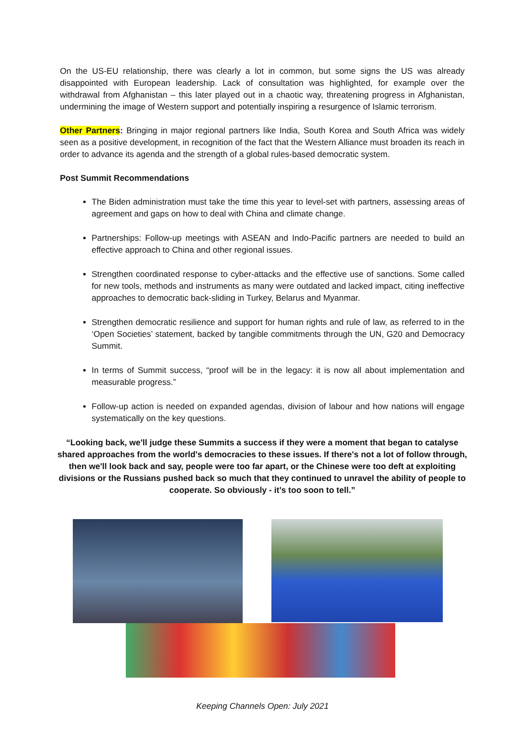On the US-EU relationship, there was clearly a lot in common, but some signs the US was already disappointed with European leadership. Lack of consultation was highlighted, for example over the withdrawal from Afghanistan – this later played out in a chaotic way, threatening progress in Afghanistan, undermining the image of Western support and potentially inspiring a resurgence of Islamic terrorism.
Other Partners: Bringing in major regional partners like India, South Korea and South Africa was widely seen as a positive development, in recognition of the fact that the Western Alliance must broaden its reach in order to advance its agenda and the strength of a global rules-based democratic system.
Post Summit Recommendations
The Biden administration must take the time this year to level-set with partners, assessing areas of agreement and gaps on how to deal with China and climate change.
Partnerships: Follow-up meetings with ASEAN and Indo-Pacific partners are needed to build an effective approach to China and other regional issues.
Strengthen coordinated response to cyber-attacks and the effective use of sanctions. Some called for new tools, methods and instruments as many were outdated and lacked impact, citing ineffective approaches to democratic back-sliding in Turkey, Belarus and Myanmar.
Strengthen democratic resilience and support for human rights and rule of law, as referred to in the ‘Open Societies’ statement, backed by tangible commitments through the UN, G20 and Democracy Summit.
In terms of Summit success, “proof will be in the legacy: it is now all about implementation and measurable progress.”
Follow-up action is needed on expanded agendas, division of labour and how nations will engage systematically on the key questions.
“Looking back, we'll judge these Summits a success if they were a moment that began to catalyse shared approaches from the world's democracies to these issues. If there's not a lot of follow through, then we'll look back and say, people were too far apart, or the Chinese were too deft at exploiting divisions or the Russians pushed back so much that they continued to unravel the ability of people to cooperate. So obviously - it’s too soon to tell.”
Keeping Channels Open: July 2021